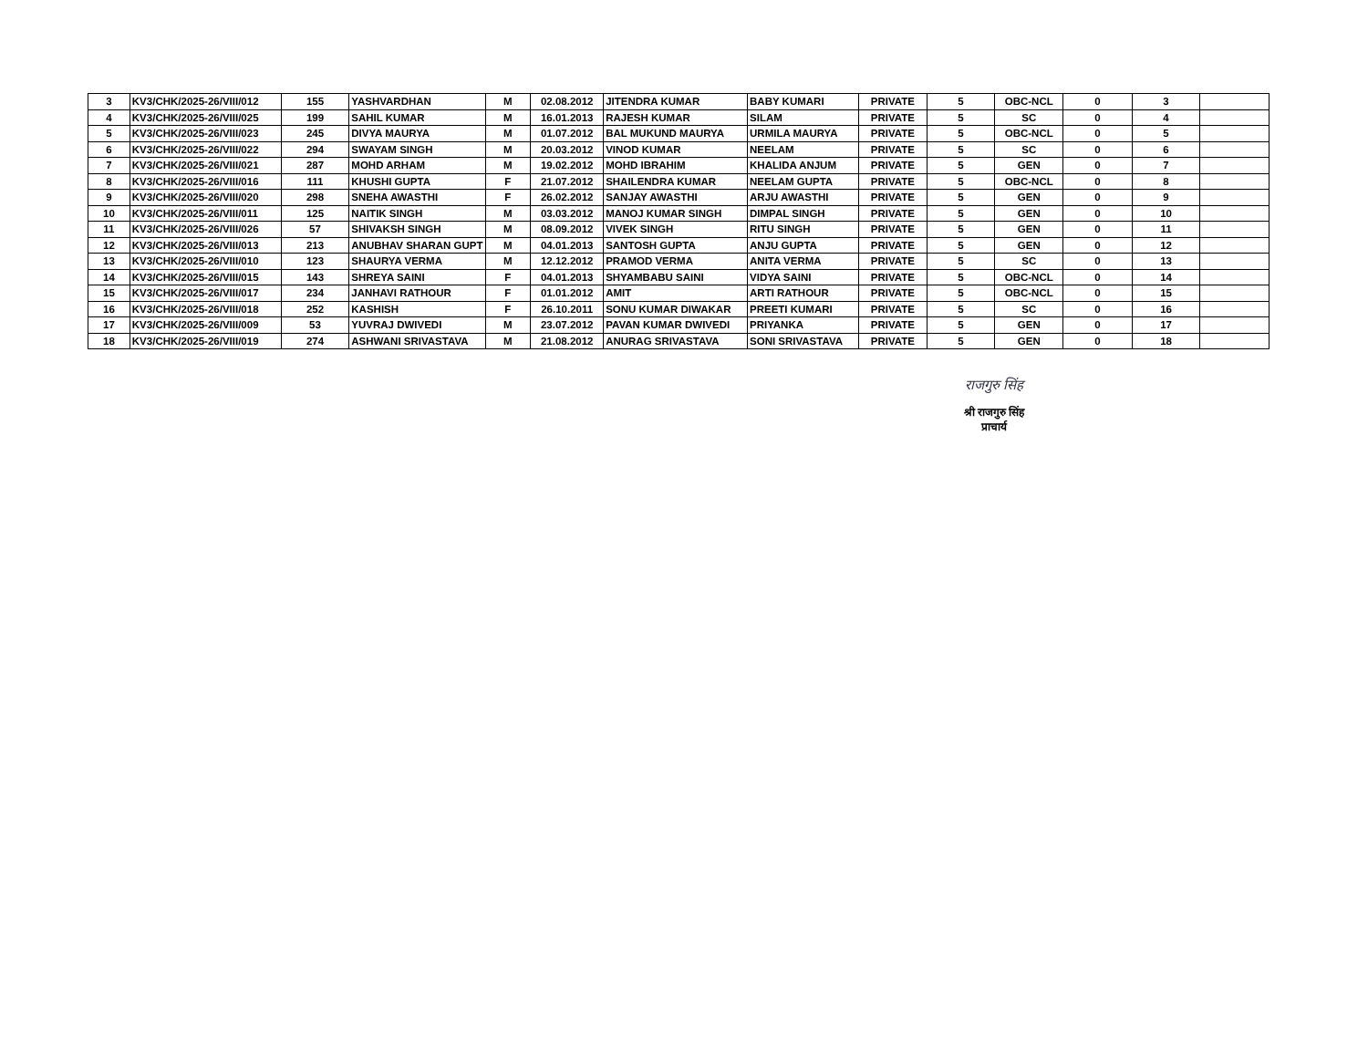| 3 | KV3/CHK/2025-26/VIII/012 | 155 | YASHVARDHAN | M | 02.08.2012 | JITENDRA KUMAR | BABY KUMARI | PRIVATE | 5 | OBC-NCL | 0 | 3 | |
| 4 | KV3/CHK/2025-26/VIII/025 | 199 | SAHIL KUMAR | M | 16.01.2013 | RAJESH KUMAR | SILAM | PRIVATE | 5 | SC | 0 | 4 | |
| 5 | KV3/CHK/2025-26/VIII/023 | 245 | DIVYA MAURYA | M | 01.07.2012 | BAL MUKUND MAURYA | URMILA MAURYA | PRIVATE | 5 | OBC-NCL | 0 | 5 | |
| 6 | KV3/CHK/2025-26/VIII/022 | 294 | SWAYAM SINGH | M | 20.03.2012 | VINOD KUMAR | NEELAM | PRIVATE | 5 | SC | 0 | 6 | |
| 7 | KV3/CHK/2025-26/VIII/021 | 287 | MOHD ARHAM | M | 19.02.2012 | MOHD IBRAHIM | KHALIDA ANJUM | PRIVATE | 5 | GEN | 0 | 7 | |
| 8 | KV3/CHK/2025-26/VIII/016 | 111 | KHUSHI GUPTA | F | 21.07.2012 | SHAILENDRA KUMAR | NEELAM GUPTA | PRIVATE | 5 | OBC-NCL | 0 | 8 | |
| 9 | KV3/CHK/2025-26/VIII/020 | 298 | SNEHA AWASTHI | F | 26.02.2012 | SANJAY AWASTHI | ARJU AWASTHI | PRIVATE | 5 | GEN | 0 | 9 | |
| 10 | KV3/CHK/2025-26/VIII/011 | 125 | NAITIK SINGH | M | 03.03.2012 | MANOJ KUMAR SINGH | DIMPAL SINGH | PRIVATE | 5 | GEN | 0 | 10 | |
| 11 | KV3/CHK/2025-26/VIII/026 | 57 | SHIVAKSH SINGH | M | 08.09.2012 | VIVEK SINGH | RITU SINGH | PRIVATE | 5 | GEN | 0 | 11 | |
| 12 | KV3/CHK/2025-26/VIII/013 | 213 | ANUBHAV SHARAN GUPT | M | 04.01.2013 | SANTOSH GUPTA | ANJU GUPTA | PRIVATE | 5 | GEN | 0 | 12 | |
| 13 | KV3/CHK/2025-26/VIII/010 | 123 | SHAURYA VERMA | M | 12.12.2012 | PRAMOD VERMA | ANITA VERMA | PRIVATE | 5 | SC | 0 | 13 | |
| 14 | KV3/CHK/2025-26/VIII/015 | 143 | SHREYA SAINI | F | 04.01.2013 | SHYAMBABU SAINI | VIDYA SAINI | PRIVATE | 5 | OBC-NCL | 0 | 14 | |
| 15 | KV3/CHK/2025-26/VIII/017 | 234 | JANHAVI RATHOUR | F | 01.01.2012 | AMIT | ARTI RATHOUR | PRIVATE | 5 | OBC-NCL | 0 | 15 | |
| 16 | KV3/CHK/2025-26/VIII/018 | 252 | KASHISH | F | 26.10.2011 | SONU KUMAR DIWAKAR | PREETI KUMARI | PRIVATE | 5 | SC | 0 | 16 | |
| 17 | KV3/CHK/2025-26/VIII/009 | 53 | YUVRAJ DWIVEDI | M | 23.07.2012 | PAVAN KUMAR DWIVEDI | PRIYANKA | PRIVATE | 5 | GEN | 0 | 17 | |
| 18 | KV3/CHK/2025-26/VIII/019 | 274 | ASHWANI SRIVASTAVA | M | 21.08.2012 | ANURAG SRIVASTAVA | SONI SRIVASTAVA | PRIVATE | 5 | GEN | 0 | 18 | |
राजगुरु सिंह
श्री राजगुरु सिंह
प्राचार्य